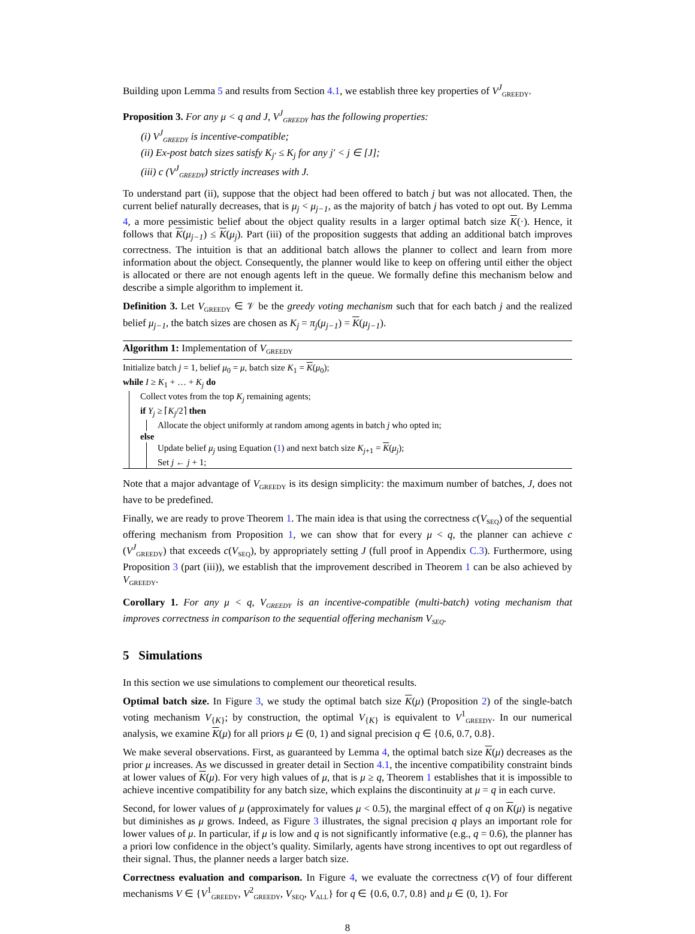Building upon Lemma 5 and results from Section 4.1, we establish three key properties of V<sup>J</sup><sub>GREEDY</sub>.
Proposition 3. For any μ < q and J, V<sup>J</sup><sub>GREEDY</sub> has the following properties:
(i) V<sup>J</sup><sub>GREEDY</sub> is incentive-compatible;
(ii) Ex-post batch sizes satisfy K<sub>j′</sub> ≤ K<sub>j</sub> for any j′ < j ∈ [J];
(iii) c (V<sup>J</sup><sub>GREEDY</sub>) strictly increases with J.
To understand part (ii), suppose that the object had been offered to batch j but was not allocated. Then, the current belief naturally decreases, that is μ<sub>j</sub> < μ<sub>j−1</sub>, as the majority of batch j has voted to opt out. By Lemma 4, a more pessimistic belief about the object quality results in a larger optimal batch size K(·). Hence, it follows that K(μ<sub>j−1</sub>) ≤ K(μ<sub>j</sub>). Part (iii) of the proposition suggests that adding an additional batch improves correctness. The intuition is that an additional batch allows the planner to collect and learn from more information about the object. Consequently, the planner would like to keep on offering until either the object is allocated or there are not enough agents left in the queue. We formally define this mechanism below and describe a simple algorithm to implement it.
Definition 3. Let V<sub>GREEDY</sub> ∈ 𝒱 be the greedy voting mechanism such that for each batch j and the realized belief μ<sub>j−1</sub>, the batch sizes are chosen as K<sub>j</sub> = π<sub>j</sub>(μ<sub>j−1</sub>) = K(μ<sub>j−1</sub>).
Algorithm 1: Implementation of V<sub>GREEDY</sub>
Initialize batch j = 1, belief μ<sub>0</sub> = μ, batch size K<sub>1</sub> = K(μ<sub>0</sub>);
while I ≥ K<sub>1</sub> + … + K<sub>j</sub> do
Collect votes from the top K<sub>j</sub> remaining agents;
if Y<sub>j</sub> ≥ ⌈K<sub>j</sub>/2⌉ then
Allocate the object uniformly at random among agents in batch j who opted in;
else
Update belief μ<sub>j</sub> using Equation (1) and next batch size K<sub>j+1</sub> = K(μ<sub>j</sub>);
Set j ← j + 1;
Note that a major advantage of V<sub>GREEDY</sub> is its design simplicity: the maximum number of batches, J, does not have to be predefined.
Finally, we are ready to prove Theorem 1. The main idea is that using the correctness c(V<sub>SEQ</sub>) of the sequential offering mechanism from Proposition 1, we can show that for every μ < q, the planner can achieve c (V<sup>J</sup><sub>GREEDY</sub>) that exceeds c(V<sub>SEQ</sub>), by appropriately setting J (full proof in Appendix C.3). Furthermore, using Proposition 3 (part (iii)), we establish that the improvement described in Theorem 1 can be also achieved by V<sub>GREEDY</sub>.
Corollary 1. For any μ < q, V<sub>GREEDY</sub> is an incentive-compatible (multi-batch) voting mechanism that improves correctness in comparison to the sequential offering mechanism V<sub>SEQ</sub>.
5 Simulations
In this section we use simulations to complement our theoretical results.
Optimal batch size. In Figure 3, we study the optimal batch size K(μ) (Proposition 2) of the single-batch voting mechanism V<sub>{K}</sub>; by construction, the optimal V<sub>{K}</sub> is equivalent to V<sup>1</sup><sub>GREEDY</sub>. In our numerical analysis, we examine K(μ) for all priors μ ∈ (0, 1) and signal precision q ∈ {0.6, 0.7, 0.8}.
We make several observations. First, as guaranteed by Lemma 4, the optimal batch size K(μ) decreases as the prior μ increases. As we discussed in greater detail in Section 4.1, the incentive compatibility constraint binds at lower values of K(μ). For very high values of μ, that is μ ≥ q, Theorem 1 establishes that it is impossible to achieve incentive compatibility for any batch size, which explains the discontinuity at μ = q in each curve.
Second, for lower values of μ (approximately for values μ < 0.5), the marginal effect of q on K(μ) is negative but diminishes as μ grows. Indeed, as Figure 3 illustrates, the signal precision q plays an important role for lower values of μ. In particular, if μ is low and q is not significantly informative (e.g., q = 0.6), the planner has a priori low confidence in the object’s quality. Similarly, agents have strong incentives to opt out regardless of their signal. Thus, the planner needs a larger batch size.
Correctness evaluation and comparison. In Figure 4, we evaluate the correctness c(V) of four different mechanisms V ∈ {V<sup>1</sup><sub>GREEDY</sub>, V<sup>2</sup><sub>GREEDY</sub>, V<sub>SEQ</sub>, V<sub>ALL</sub>} for q ∈ {0.6, 0.7, 0.8} and μ ∈ (0, 1). For
8